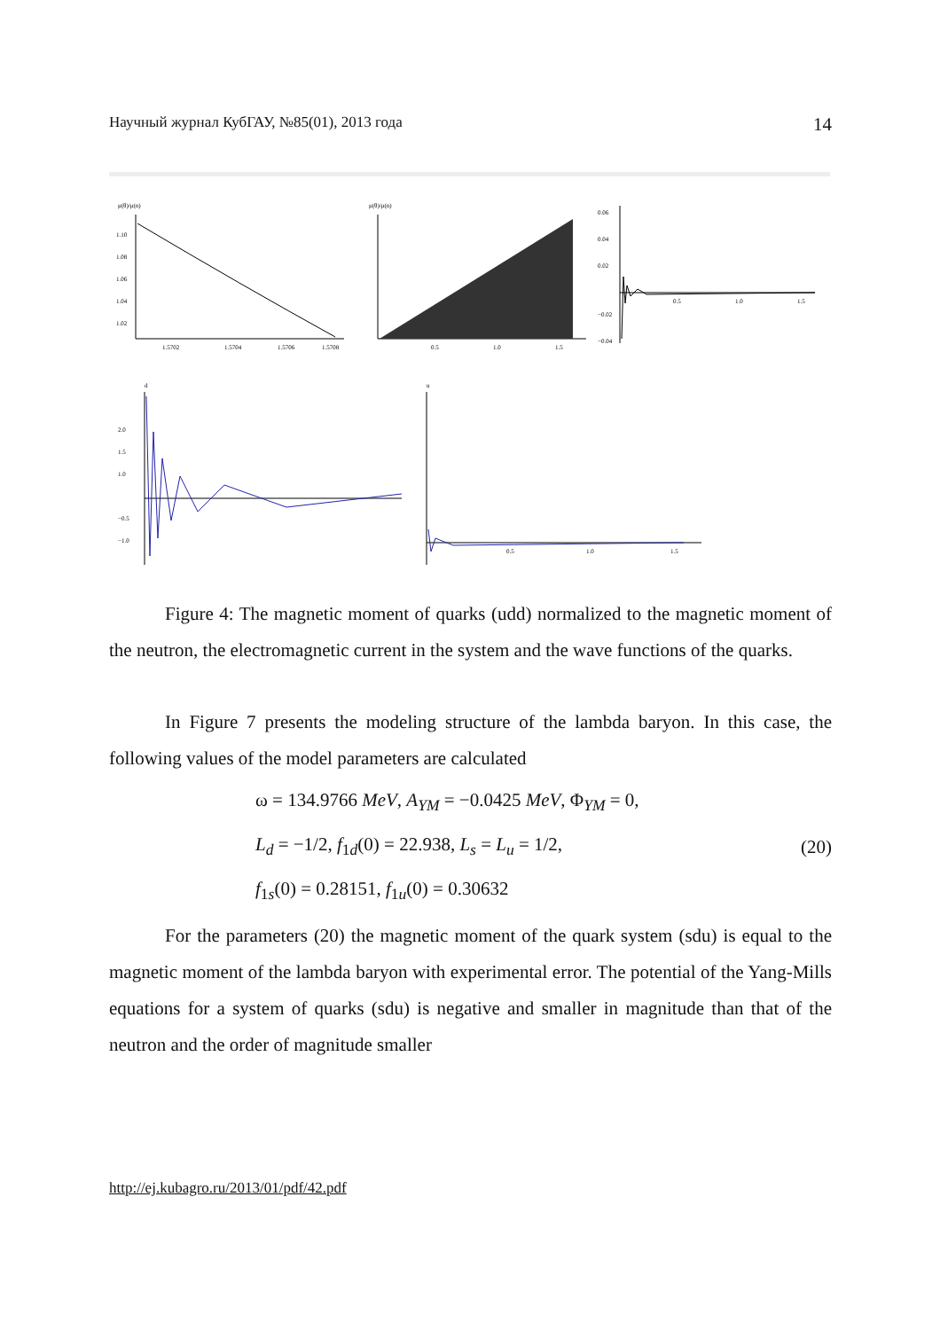Научный журнал КубГАУ, №85(01), 2013 года 14
μ(θ)/μ(n)
1.10
1.08
1.06
1.04
1.02
1.5702
1.5704
1.5706
1.5708
μ(θ)/μ(n)
0.5
1.0
1.5
0.06
0.04
0.02
−0.02
−0.04
0.5
1.0
1.5
d
2.0
1.5
1.0
−0.5
−1.0
u
0.5
1.0
1.5
Figure 4: The magnetic moment of quarks (udd) normalized to the magnetic moment of the neutron, the electromagnetic current in the system and the wave functions of the quarks.
In Figure 7 presents the modeling structure of the lambda baryon. In this case, the following values of the model parameters are calculated
ω = 134.9766 MeV, A<sub>YM</sub> = −0.0425 MeV, Φ<sub>YM</sub> = 0,
L<sub>d</sub> = −1/2, f<sub>1d</sub>(0) = 22.938, L<sub>s</sub> = L<sub>u</sub> = 1/2,
f<sub>1s</sub>(0) = 0.28151, f<sub>1u</sub>(0) = 0.30632
(20)
For the parameters (20) the magnetic moment of the quark system (sdu) is equal to the magnetic moment of the lambda baryon with experimental error. The potential of the Yang-Mills equations for a system of quarks (sdu) is negative and smaller in magnitude than that of the neutron and the order of magnitude smaller
http://ej.kubagro.ru/2013/01/pdf/42.pdf